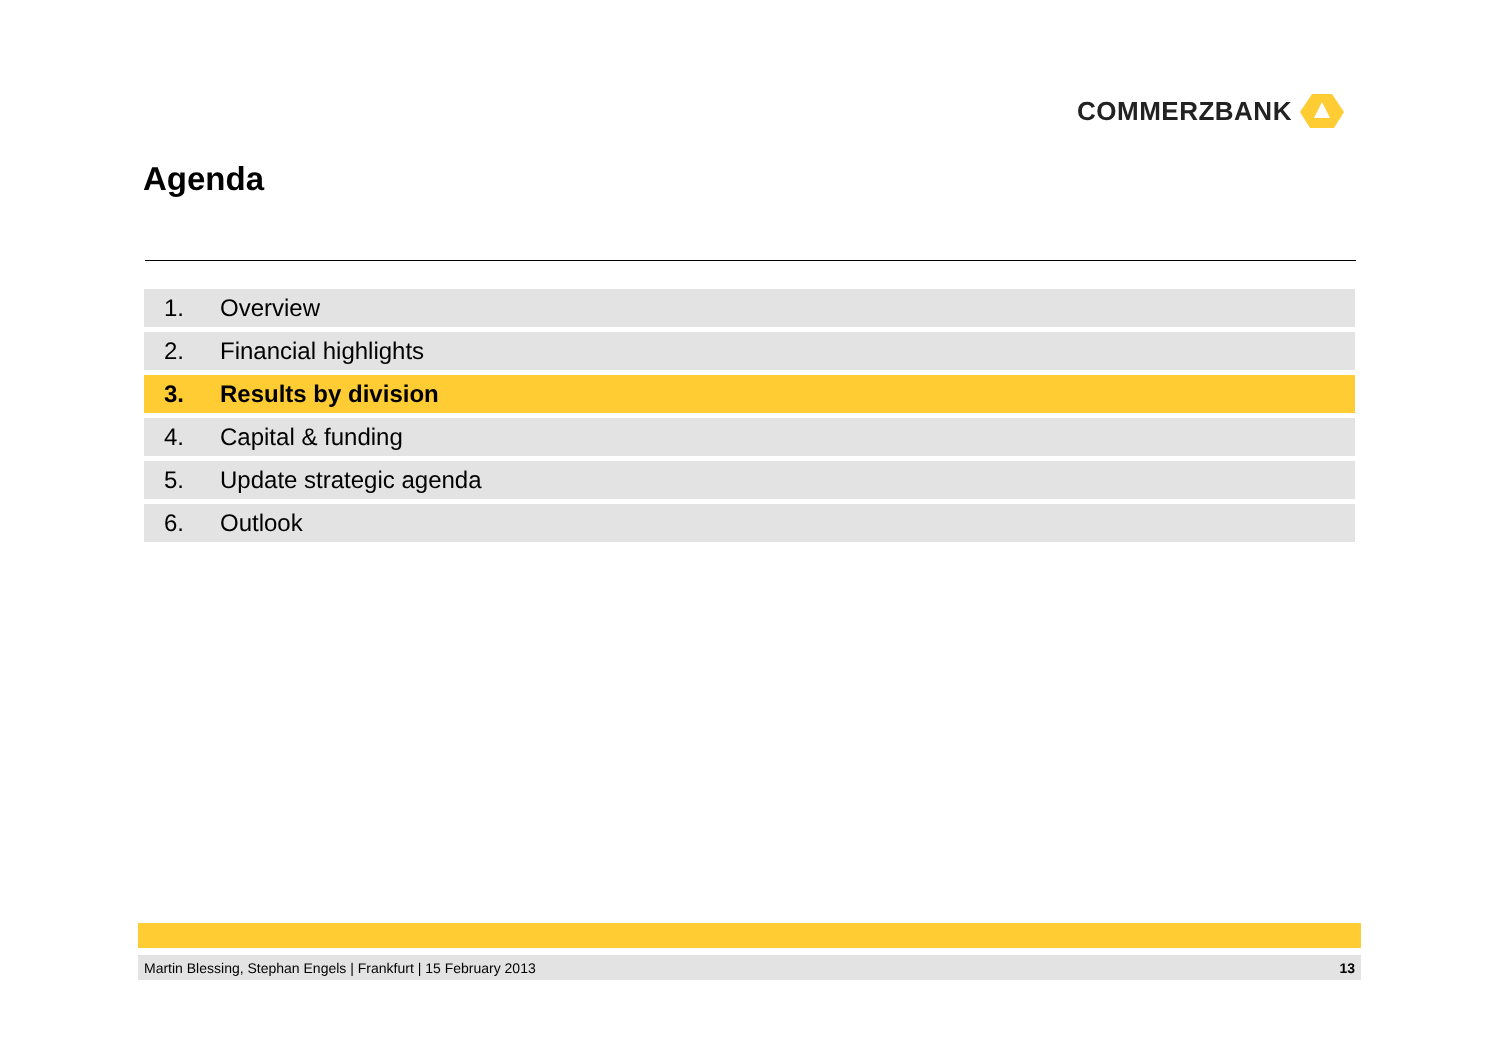COMMERZBANK
Agenda
1. Overview
2. Financial highlights
3. Results by division
4. Capital & funding
5. Update strategic agenda
6. Outlook
Martin Blessing, Stephan Engels | Frankfurt | 15 February 2013 13